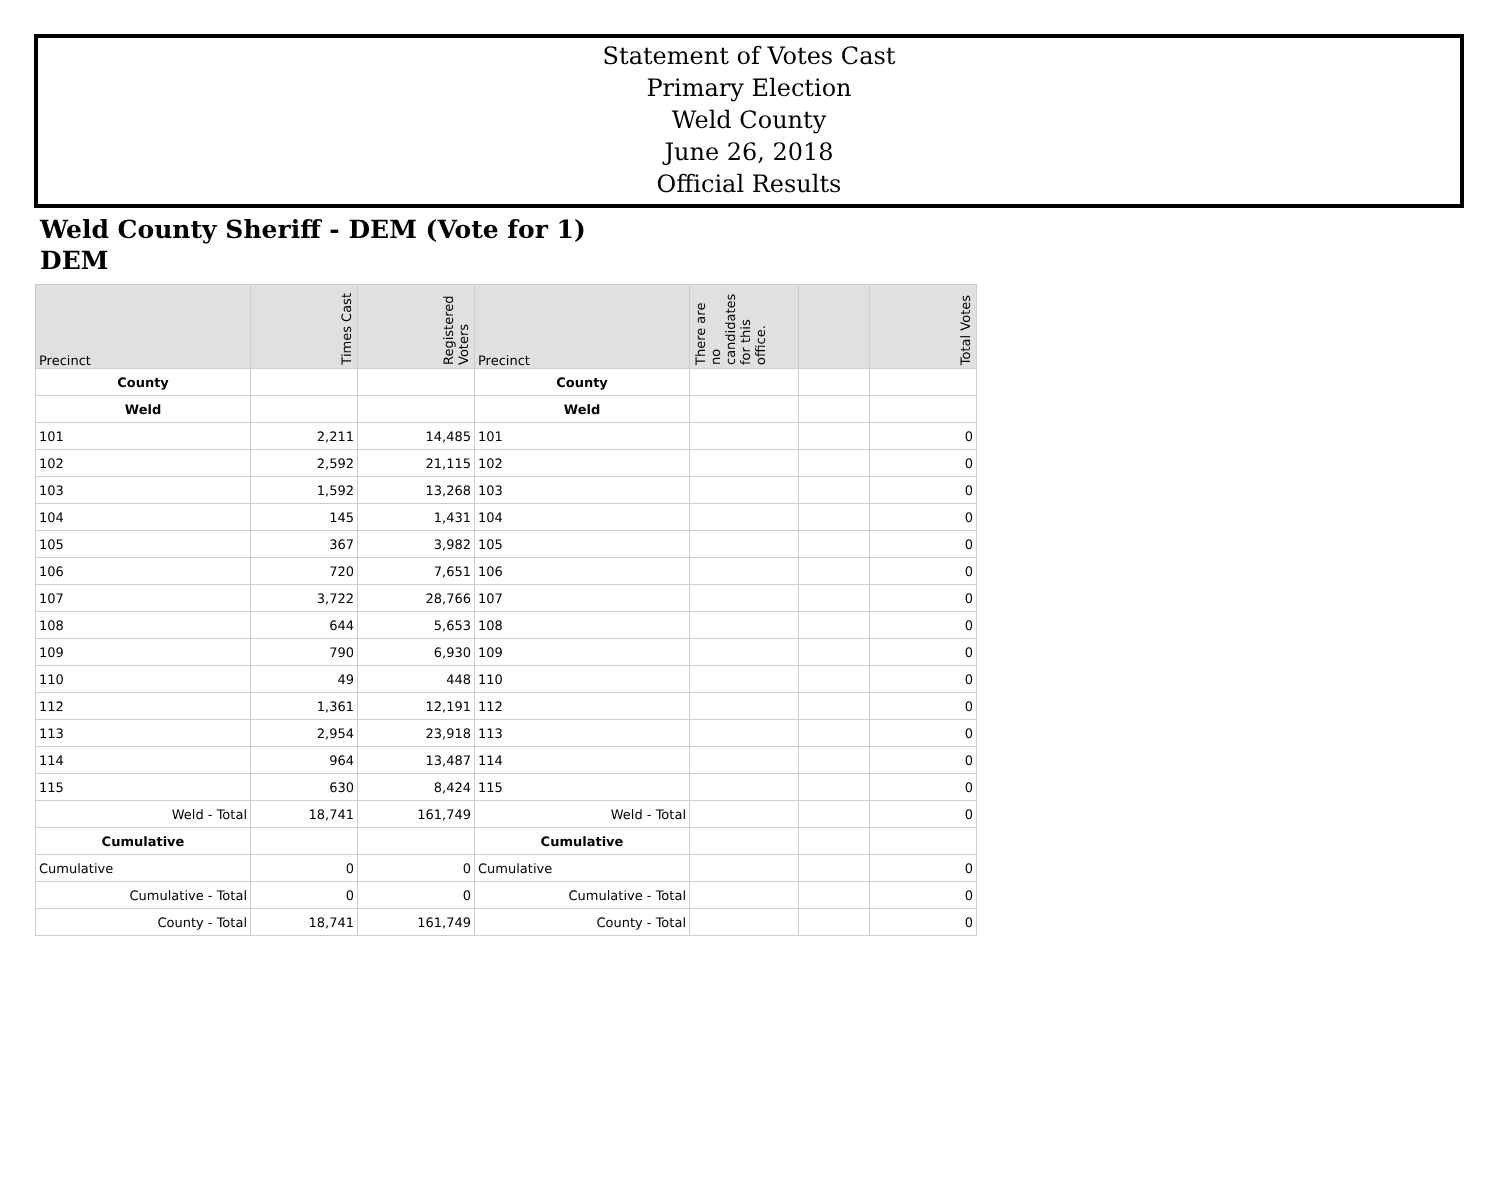Statement of Votes Cast
Primary Election
Weld County
June 26, 2018
Official Results
Weld County Sheriff - DEM (Vote for 1)
DEM
| Precinct | Times Cast | Registered Voters | Precinct | There are no candidates for this office. | | Total Votes |
| --- | --- | --- | --- | --- | --- | --- |
| County | | | County | | | |
| Weld | | | Weld | | | |
| 101 | 2,211 | 14,485 | 101 | | | 0 |
| 102 | 2,592 | 21,115 | 102 | | | 0 |
| 103 | 1,592 | 13,268 | 103 | | | 0 |
| 104 | 145 | 1,431 | 104 | | | 0 |
| 105 | 367 | 3,982 | 105 | | | 0 |
| 106 | 720 | 7,651 | 106 | | | 0 |
| 107 | 3,722 | 28,766 | 107 | | | 0 |
| 108 | 644 | 5,653 | 108 | | | 0 |
| 109 | 790 | 6,930 | 109 | | | 0 |
| 110 | 49 | 448 | 110 | | | 0 |
| 112 | 1,361 | 12,191 | 112 | | | 0 |
| 113 | 2,954 | 23,918 | 113 | | | 0 |
| 114 | 964 | 13,487 | 114 | | | 0 |
| 115 | 630 | 8,424 | 115 | | | 0 |
| Weld - Total | 18,741 | 161,749 | Weld - Total | | | 0 |
| Cumulative | | | Cumulative | | | |
| Cumulative | 0 | 0 | Cumulative | | | 0 |
| Cumulative - Total | 0 | 0 | Cumulative - Total | | | 0 |
| County - Total | 18,741 | 161,749 | County - Total | | | 0 |